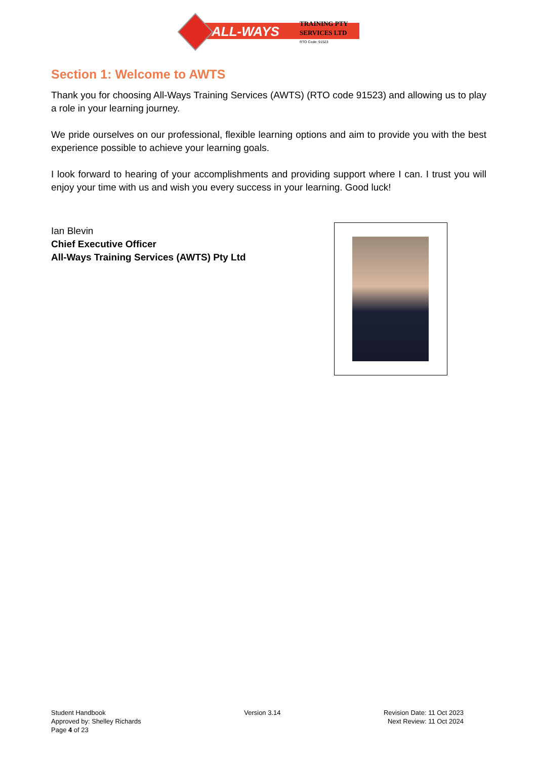ALL-WAYS
TRAINING PTY
SERVICES LTD
RTO Code: 91523
Section 1: Welcome to AWTS
Thank you for choosing All-Ways Training Services (AWTS) (RTO code 91523) and allowing us to play a role in your learning journey.
We pride ourselves on our professional, flexible learning options and aim to provide you with the best experience possible to achieve your learning goals.
I look forward to hearing of your accomplishments and providing support where I can. I trust you will enjoy your time with us and wish you every success in your learning. Good luck!
Ian Blevin
Chief Executive Officer
All-Ways Training Services (AWTS) Pty Ltd
Student Handbook
Approved by: Shelley Richards
Page 4 of 23
Version 3.14 Revision Date: 11 Oct 2023
Next Review: 11 Oct 2024